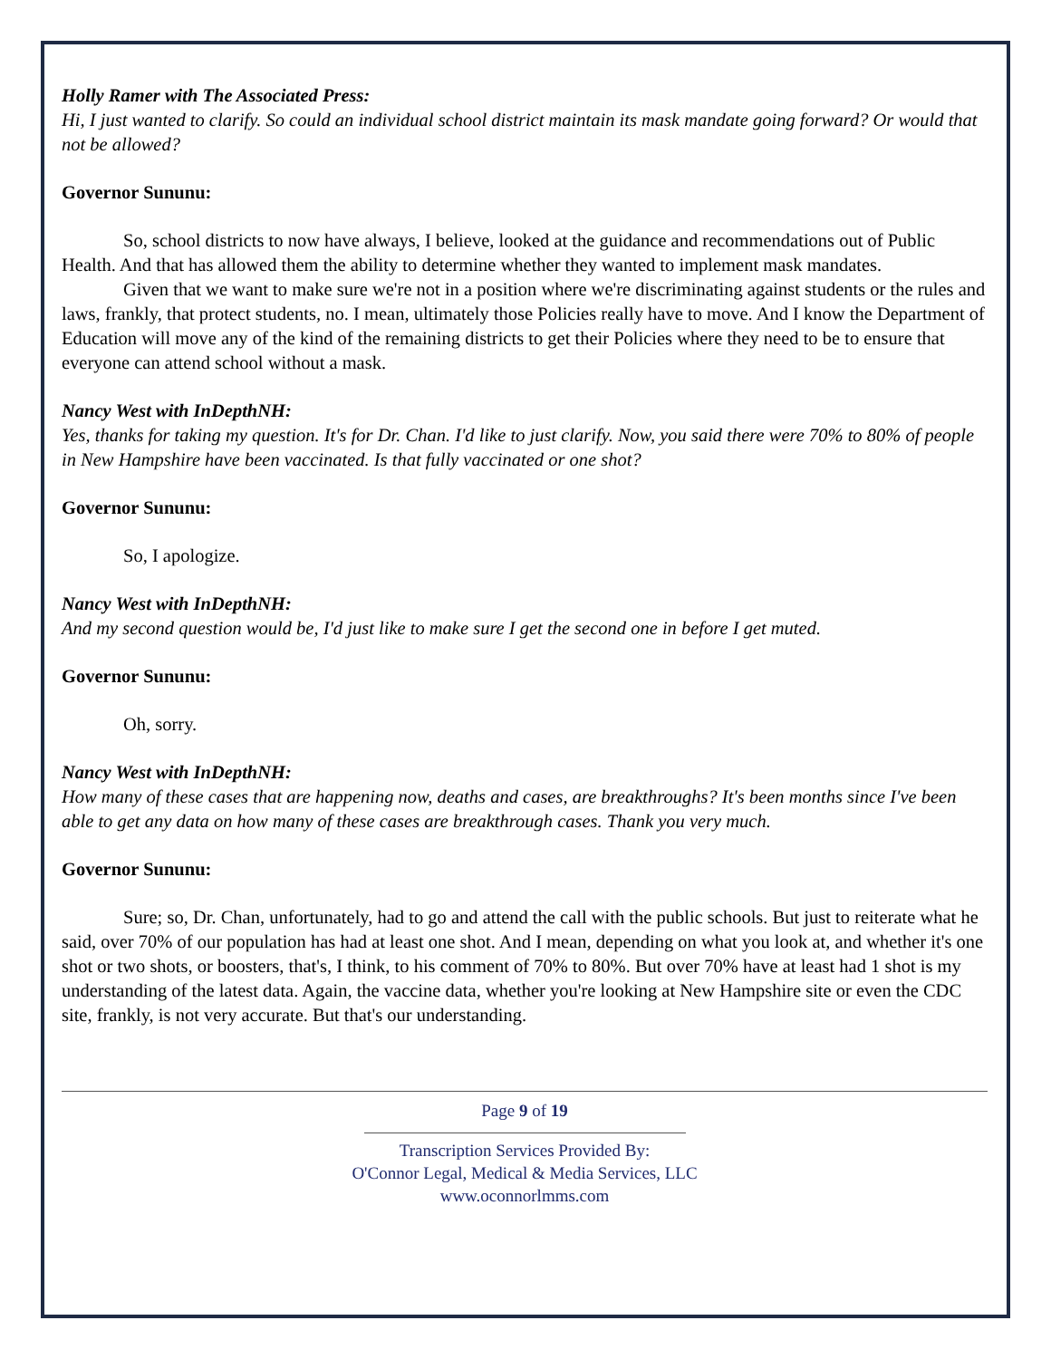Holly Ramer with The Associated Press:
Hi, I just wanted to clarify. So could an individual school district maintain its mask mandate going forward? Or would that not be allowed?
Governor Sununu:
So, school districts to now have always, I believe, looked at the guidance and recommendations out of Public Health. And that has allowed them the ability to determine whether they wanted to implement mask mandates.
Given that we want to make sure we're not in a position where we're discriminating against students or the rules and laws, frankly, that protect students, no. I mean, ultimately those Policies really have to move. And I know the Department of Education will move any of the kind of the remaining districts to get their Policies where they need to be to ensure that everyone can attend school without a mask.
Nancy West with InDepthNH:
Yes, thanks for taking my question. It's for Dr. Chan. I'd like to just clarify. Now, you said there were 70% to 80% of people in New Hampshire have been vaccinated. Is that fully vaccinated or one shot?
Governor Sununu:
So, I apologize.
Nancy West with InDepthNH:
And my second question would be, I'd just like to make sure I get the second one in before I get muted.
Governor Sununu:
Oh, sorry.
Nancy West with InDepthNH:
How many of these cases that are happening now, deaths and cases, are breakthroughs? It's been months since I've been able to get any data on how many of these cases are breakthrough cases. Thank you very much.
Governor Sununu:
Sure; so, Dr. Chan, unfortunately, had to go and attend the call with the public schools. But just to reiterate what he said, over 70% of our population has had at least one shot. And I mean, depending on what you look at, and whether it's one shot or two shots, or boosters, that's, I think, to his comment of 70% to 80%. But over 70% have at least had 1 shot is my understanding of the latest data. Again, the vaccine data, whether you're looking at New Hampshire site or even the CDC site, frankly, is not very accurate. But that's our understanding.
Page 9 of 19
Transcription Services Provided By:
O'Connor Legal, Medical & Media Services, LLC
www.oconnorlmms.com